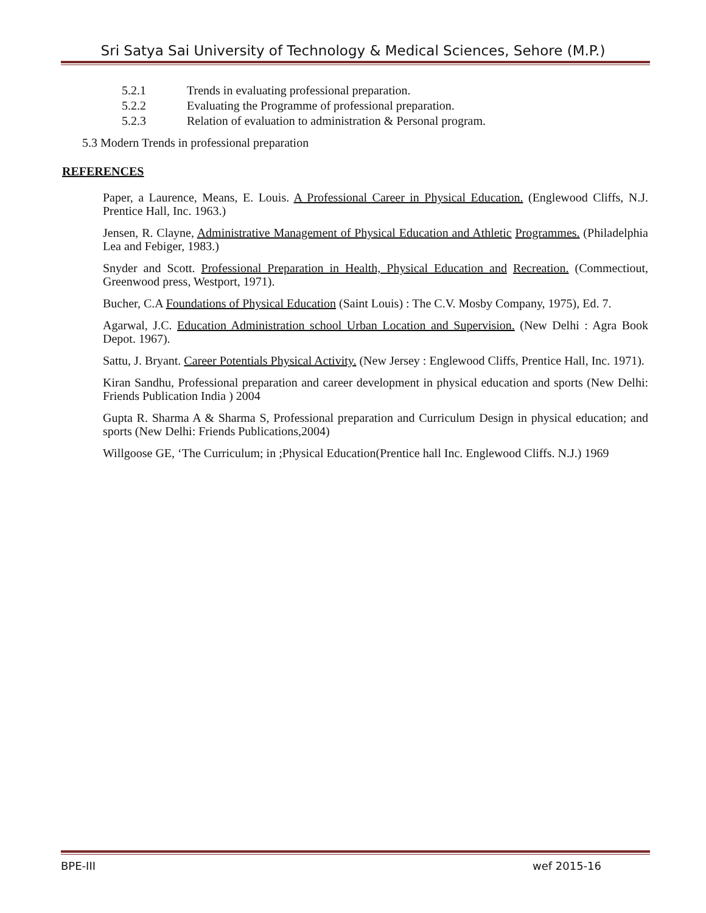Sri Satya Sai University of Technology & Medical Sciences, Sehore (M.P.)
5.2.1 Trends in evaluating professional preparation.
5.2.2 Evaluating the Programme of professional preparation.
5.2.3 Relation of evaluation to administration & Personal program.
5.3 Modern Trends in professional preparation
REFERENCES
Paper, a Laurence, Means, E. Louis. A Professional Career in Physical Education. (Englewood Cliffs, N.J. Prentice Hall, Inc. 1963.)
Jensen, R. Clayne, Administrative Management of Physical Education and Athletic Programmes. (Philadelphia Lea and Febiger, 1983.)
Snyder and Scott. Professional Preparation in Health, Physical Education and Recreation. (Commectiout, Greenwood press, Westport, 1971).
Bucher, C.A Foundations of Physical Education (Saint Louis) : The C.V. Mosby Company, 1975), Ed. 7.
Agarwal, J.C. Education Administration school Urban Location and Supervision. (New Delhi : Agra Book Depot. 1967).
Sattu, J. Bryant. Career Potentials Physical Activity. (New Jersey : Englewood Cliffs, Prentice Hall, Inc. 1971).
Kiran Sandhu, Professional preparation and career development in physical education and sports (New Delhi: Friends Publication India ) 2004
Gupta R. Sharma A & Sharma S, Professional preparation and Curriculum Design in physical education; and sports (New Delhi: Friends Publications,2004)
Willgoose GE, ‘The Curriculum; in ;Physical Education(Prentice hall Inc. Englewood Cliffs. N.J.) 1969
BPE-III wef 2015-16